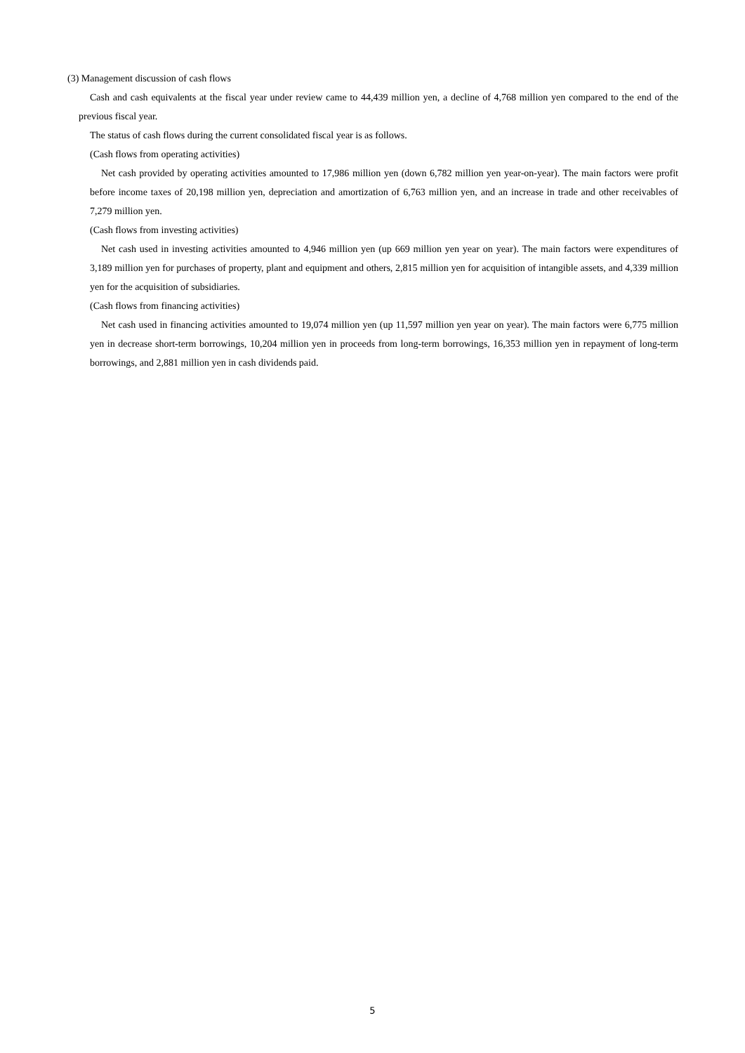(3) Management discussion of cash flows
Cash and cash equivalents at the fiscal year under review came to 44,439 million yen, a decline of 4,768 million yen compared to the end of the previous fiscal year.
The status of cash flows during the current consolidated fiscal year is as follows.
(Cash flows from operating activities)
Net cash provided by operating activities amounted to 17,986 million yen (down 6,782 million yen year-on-year). The main factors were profit before income taxes of 20,198 million yen, depreciation and amortization of 6,763 million yen, and an increase in trade and other receivables of 7,279 million yen.
(Cash flows from investing activities)
Net cash used in investing activities amounted to 4,946 million yen (up 669 million yen year on year). The main factors were expenditures of 3,189 million yen for purchases of property, plant and equipment and others, 2,815 million yen for acquisition of intangible assets, and 4,339 million yen for the acquisition of subsidiaries.
(Cash flows from financing activities)
Net cash used in financing activities amounted to 19,074 million yen (up 11,597 million yen year on year). The main factors were 6,775 million yen in decrease short-term borrowings, 10,204 million yen in proceeds from long-term borrowings, 16,353 million yen in repayment of long-term borrowings, and 2,881 million yen in cash dividends paid.
5